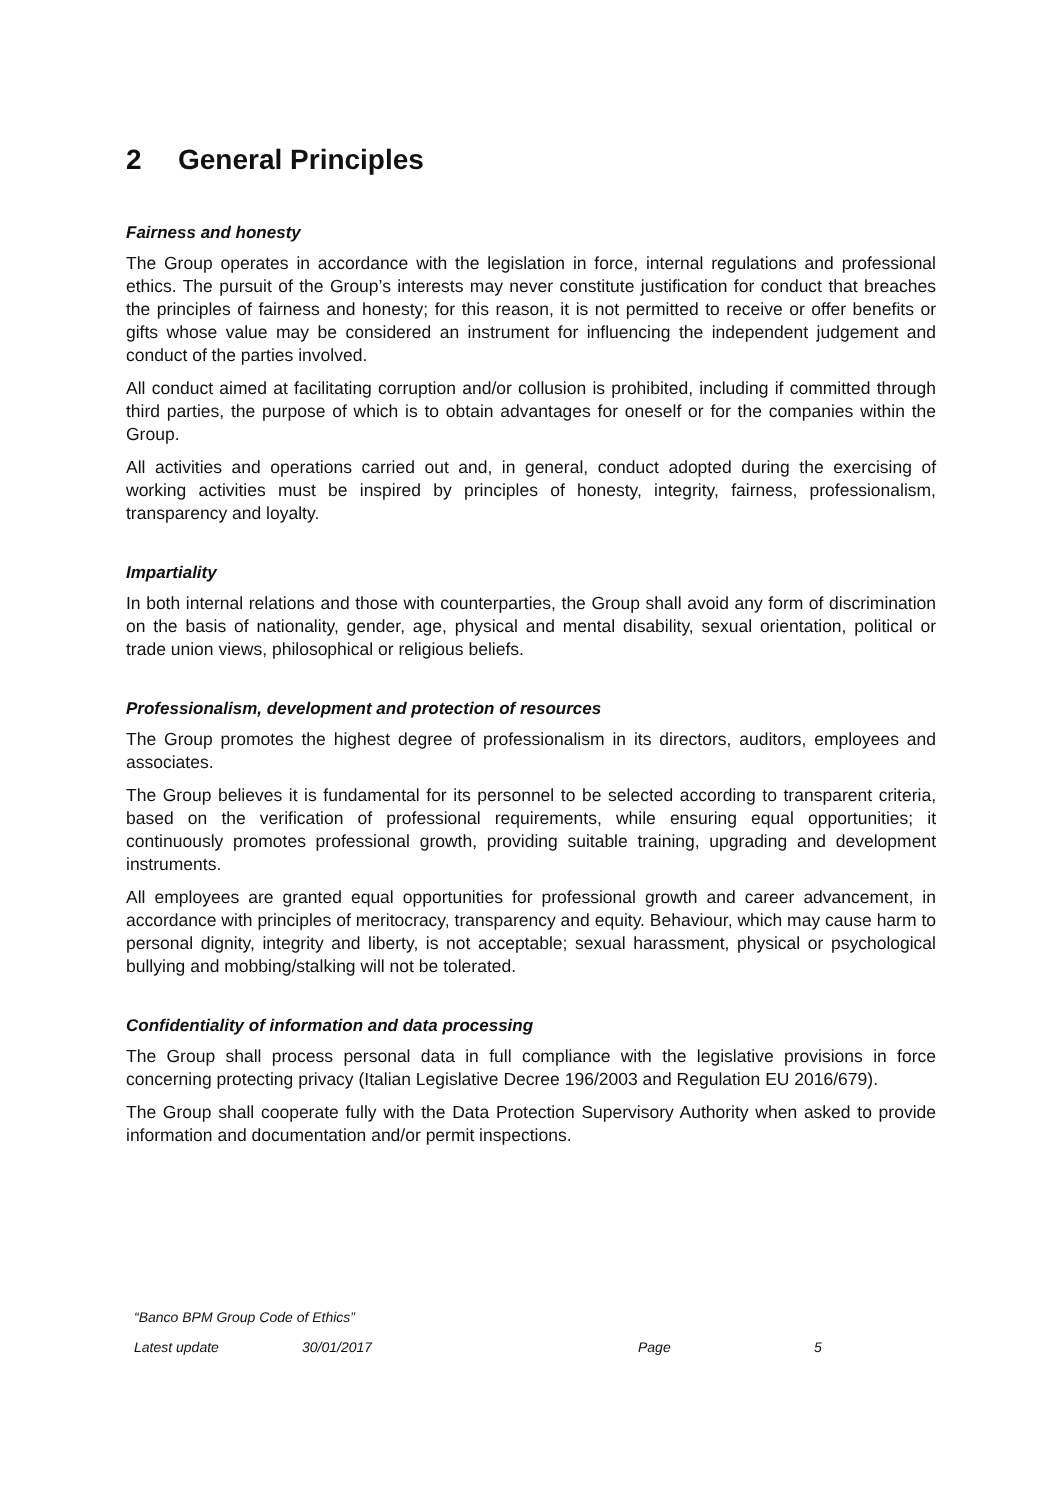2 General Principles
Fairness and honesty
The Group operates in accordance with the legislation in force, internal regulations and professional ethics. The pursuit of the Group’s interests may never constitute justification for conduct that breaches the principles of fairness and honesty; for this reason, it is not permitted to receive or offer benefits or gifts whose value may be considered an instrument for influencing the independent judgement and conduct of the parties involved.
All conduct aimed at facilitating corruption and/or collusion is prohibited, including if committed through third parties, the purpose of which is to obtain advantages for oneself or for the companies within the Group.
All activities and operations carried out and, in general, conduct adopted during the exercising of working activities must be inspired by principles of honesty, integrity, fairness, professionalism, transparency and loyalty.
Impartiality
In both internal relations and those with counterparties, the Group shall avoid any form of discrimination on the basis of nationality, gender, age, physical and mental disability, sexual orientation, political or trade union views, philosophical or religious beliefs.
Professionalism, development and protection of resources
The Group promotes the highest degree of professionalism in its directors, auditors, employees and associates.
The Group believes it is fundamental for its personnel to be selected according to transparent criteria, based on the verification of professional requirements, while ensuring equal opportunities; it continuously promotes professional growth, providing suitable training, upgrading and development instruments.
All employees are granted equal opportunities for professional growth and career advancement, in accordance with principles of meritocracy, transparency and equity. Behaviour, which may cause harm to personal dignity, integrity and liberty, is not acceptable; sexual harassment, physical or psychological bullying and mobbing/stalking will not be tolerated.
Confidentiality of information and data processing
The Group shall process personal data in full compliance with the legislative provisions in force concerning protecting privacy (Italian Legislative Decree 196/2003 and Regulation EU 2016/679).
The Group shall cooperate fully with the Data Protection Supervisory Authority when asked to provide information and documentation and/or permit inspections.
“Banco BPM Group Code of Ethics”
Latest update 30/01/2017 Page 5